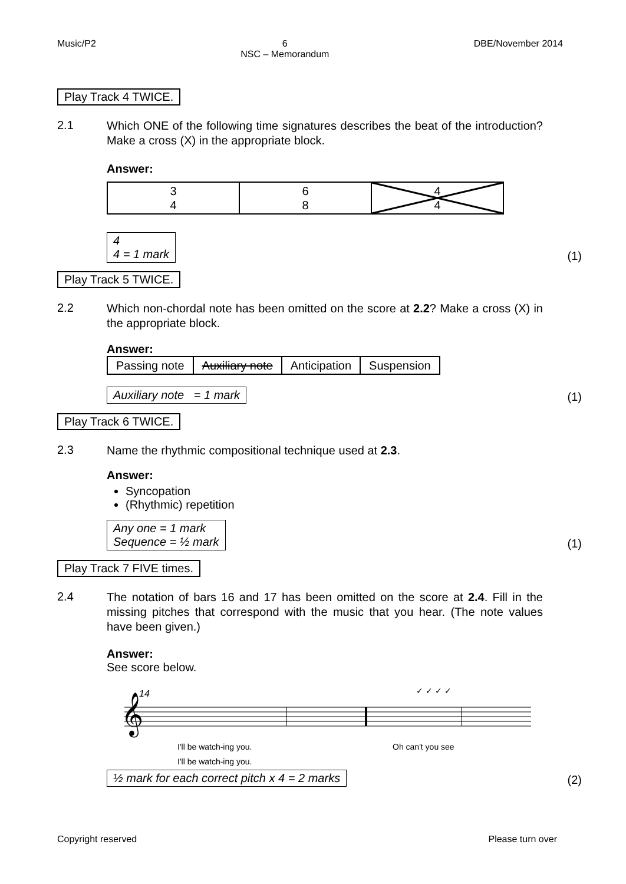Music/P2 6
NSC – Memorandum DBE/November 2014
Play Track 4 TWICE.
2.1
Which ONE of the following time signatures describes the beat of the introduction? Make a cross (X) in the appropriate block.
Answer:
| 3 4 | 6 8 | 4 4 |
4
4 = 1 mark (1)
Play Track 5 TWICE.
2.2
Which non-chordal note has been omitted on the score at 2.2? Make a cross (X) in the appropriate block.
Answer:
| Passing note | Auxiliary note | Anticipation | Suspension |
Auxiliary note = 1 mark (1)
Play Track 6 TWICE.
2.3
Name the rhythmic compositional technique used at 2.3.
Answer:
Syncopation
(Rhythmic) repetition
Any one = 1 mark
Sequence = ½ mark (1)
Play Track 7 FIVE times.
2.4
The notation of bars 16 and 17 has been omitted on the score at 2.4. Fill in the missing pitches that correspond with the music that you hear. (The note values have been given.)
Answer:
See score below.
14
𝄞
I'll be watch-ing you.
I'll be watch-ing you.
Oh can't you see
✓ ✓ ✓ ✓
½ mark for each correct pitch x 4 = 2 marks (2)
Copyright reserved Please turn over